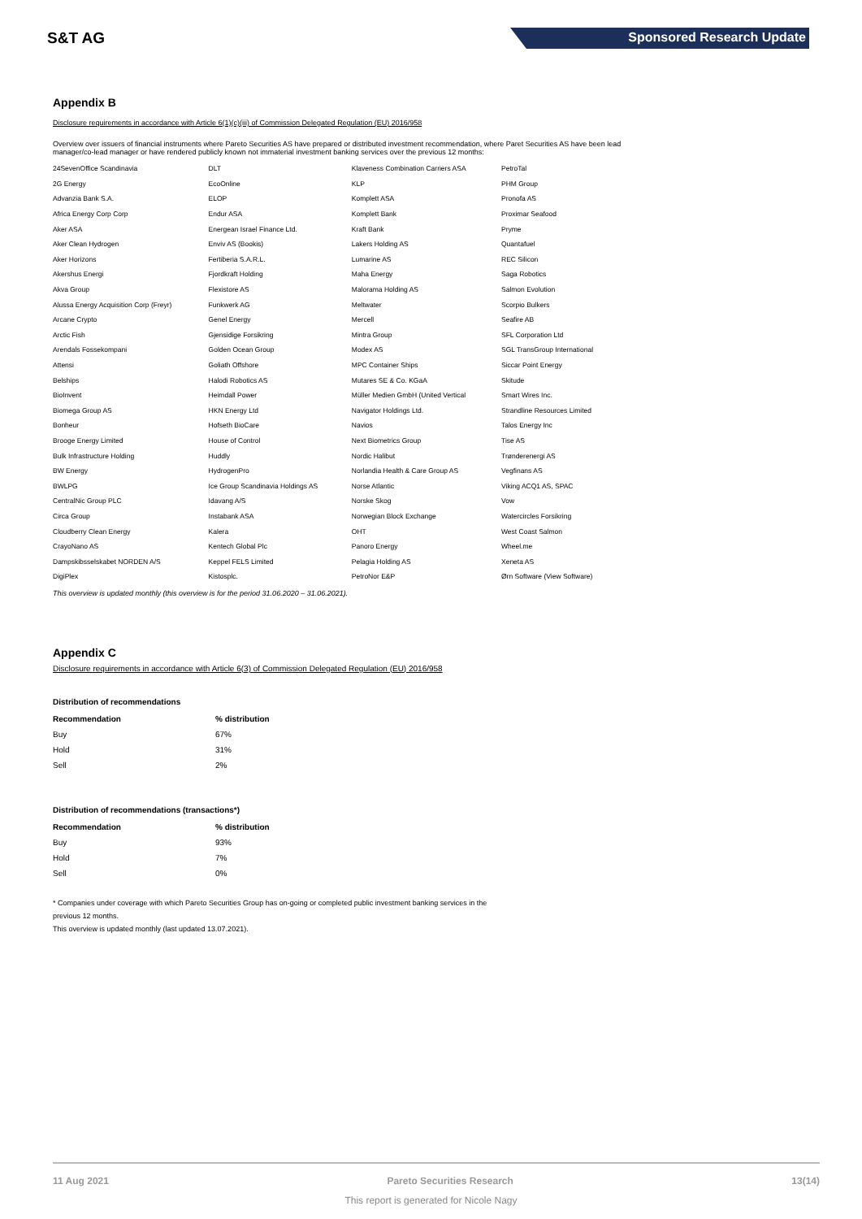S&T AG Sponsored Research Update
Appendix B
Disclosure requirements in accordance with Article 6(1)(c)(iii) of Commission Delegated Regulation (EU) 2016/958
Overview over issuers of financial instruments where Pareto Securities AS have prepared or distributed investment recommendation, where Paret Securities AS have been lead manager/co-lead manager or have rendered publicly known not immaterial investment banking services over the previous 12 months:
| 24SevenOffice Scandinavia | DLT | Klaveness Combination Carriers ASA | PetroTal |
| 2G Energy | EcoOnline | KLP | PHM Group |
| Advanzia Bank S.A. | ELOP | Komplett ASA | Pronofa AS |
| Africa Energy Corp Corp | Endur ASA | Komplett Bank | Proximar Seafood |
| Aker ASA | Energean Israel Finance Ltd. | Kraft Bank | Pryme |
| Aker Clean Hydrogen | Enviv AS (Bookis) | Lakers Holding AS | Quantafuel |
| Aker Horizons | Fertiberia S.A.R.L. | Lumarine AS | REC Silicon |
| Akershus Energi | Fjordkraft Holding | Maha Energy | Saga Robotics |
| Akva Group | Flexistore AS | Malorama Holding AS | Salmon Evolution |
| Alussa Energy Acquisition Corp (Freyr) | Funkwerk AG | Meltwater | Scorpio Bulkers |
| Arcane Crypto | Genel Energy | Mercell | Seafire AB |
| Arctic Fish | Gjensidige Forsikring | Mintra Group | SFL Corporation Ltd |
| Arendals Fossekompani | Golden Ocean Group | Modex AS | SGL TransGroup International |
| Attensi | Goliath Offshore | MPC Container Ships | Siccar Point Energy |
| Belships | Halodi Robotics AS | Mutares SE & Co. KGaA | Skitude |
| BioInvent | Heimdall Power | Müller Medien GmbH (United Vertical | Smart Wires Inc. |
| Biomega Group AS | HKN Energy Ltd | Navigator Holdings Ltd. | Strandline Resources Limited |
| Bonheur | Hofseth BioCare | Navios | Talos Energy Inc |
| Brooge Energy Limited | House of Control | Next Biometrics Group | Tise AS |
| Bulk Infrastructure Holding | Huddly | Nordic Halibut | Trønderenergi AS |
| BW Energy | HydrogenPro | Norlandia Health & Care Group AS | Vegfinans AS |
| BWLPG | Ice Group Scandinavia Holdings AS | Norse Atlantic | Viking ACQ1 AS, SPAC |
| CentralNic Group PLC | Idavang A/S | Norske Skog | Vow |
| Circa Group | Instabank ASA | Norwegian Block Exchange | Watercircles Forsikring |
| Cloudberry Clean Energy | Kalera | OHT | West Coast Salmon |
| CrayoNano AS | Kentech Global Plc | Panoro Energy | Wheel.me |
| Dampskibsselskabet NORDEN A/S | Keppel FELS Limited | Pelagia Holding AS | Xeneta AS |
| DigiPlex | Kistosplc. | PetroNor E&P | Ørn Software (View Software) |
This overview is updated monthly (this overview is for the period 31.06.2020 – 31.06.2021).
Appendix C
Disclosure requirements in accordance with Article 6(3) of Commission Delegated Regulation (EU) 2016/958
Distribution of recommendations
| Recommendation | % distribution |
| --- | --- |
| Buy | 67% |
| Hold | 31% |
| Sell | 2% |
Distribution of recommendations (transactions*)
| Recommendation | % distribution |
| --- | --- |
| Buy | 93% |
| Hold | 7% |
| Sell | 0% |
* Companies under coverage with which Pareto Securities Group has on-going or completed public investment banking services in the
previous 12 months.
This overview is updated monthly (last updated 13.07.2021).
11 Aug 2021 Pareto Securities Research 13(14)
This report is generated for Nicole Nagy